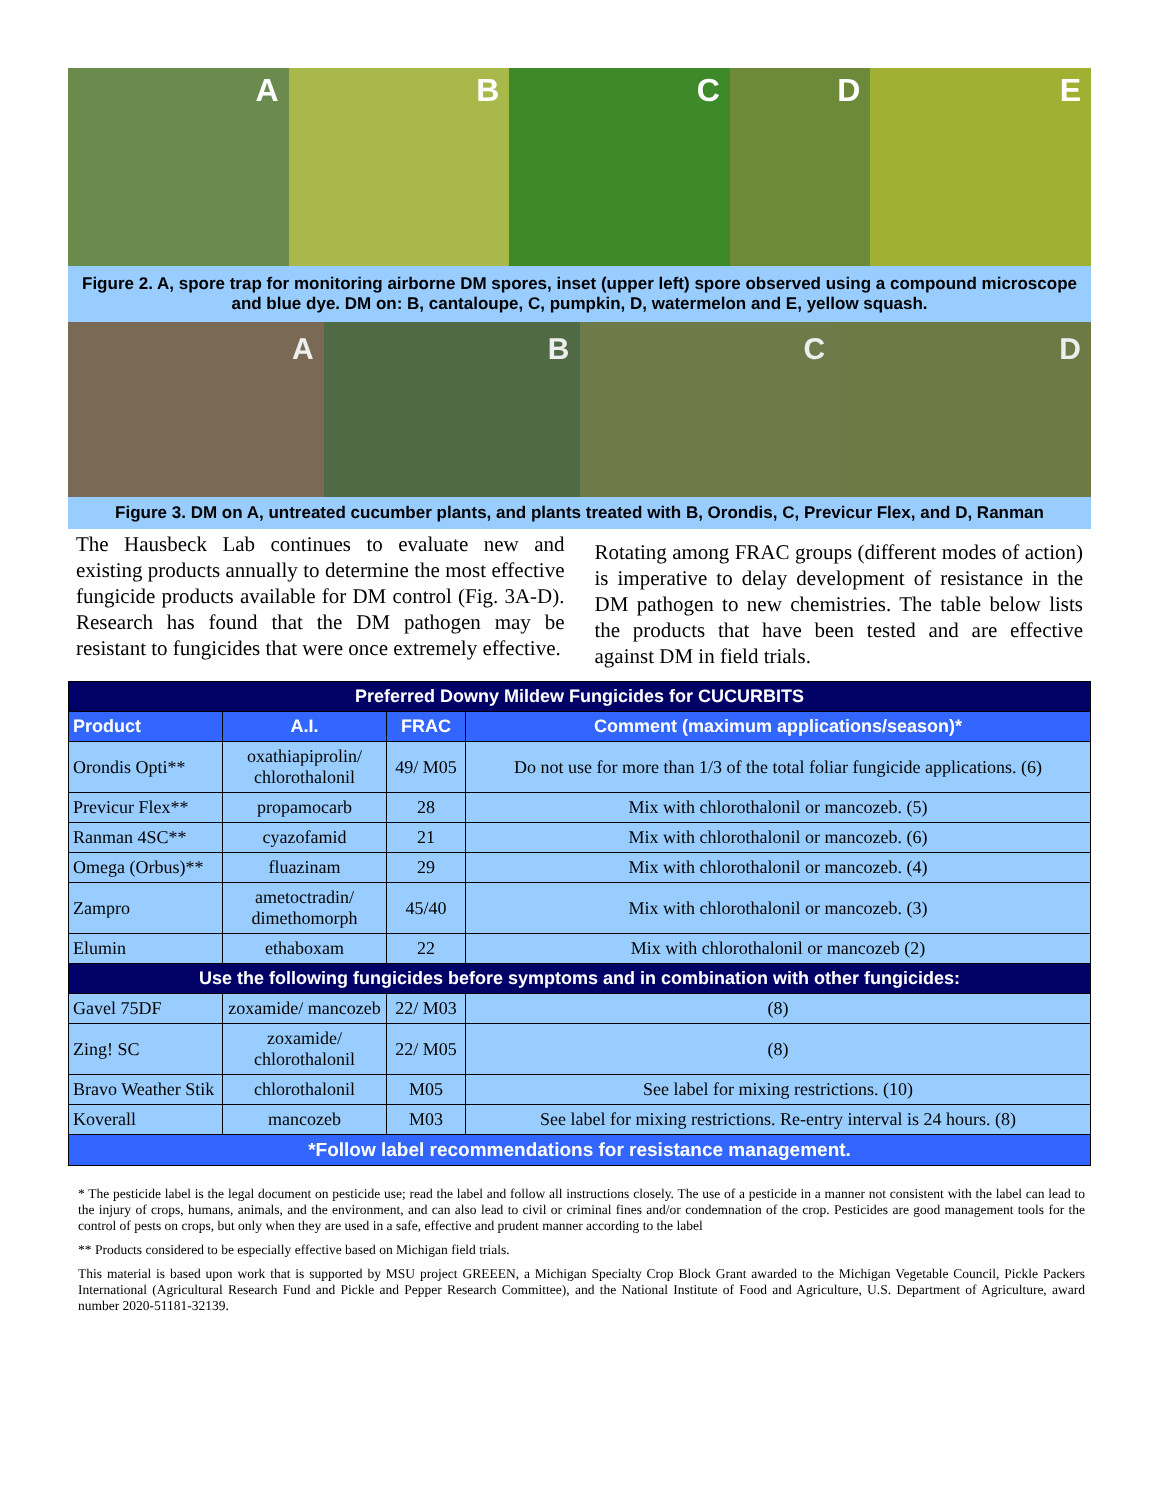A B C D E
Figure 2. A, spore trap for monitoring airborne DM spores, inset (upper left) spore observed using a compound microscope and blue dye. DM on: B, cantaloupe, C, pumpkin, D, watermelon and E, yellow squash.
A B C D
Figure 3. DM on A, untreated cucumber plants, and plants treated with B, Orondis, C, Previcur Flex, and D, Ranman
The Hausbeck Lab continues to evaluate new and existing products annually to determine the most effective fungicide products available for DM control (Fig. 3A-D). Research has found that the DM pathogen may be resistant to fungicides that were once extremely effective.
Rotating among FRAC groups (different modes of action) is imperative to delay development of resistance in the DM pathogen to new chemistries. The table below lists the products that have been tested and are effective against DM in field trials.
| Preferred Downy Mildew Fungicides for CUCURBITS | | | |
| Product | A.I. | FRAC | Comment (maximum applications/season)* |
| Orondis Opti** | oxathiapiprolin/ chlorothalonil | 49/ M05 | Do not use for more than 1/3 of the total foliar fungicide applications. (6) |
| Previcur Flex** | propamocarb | 28 | Mix with chlorothalonil or mancozeb. (5) |
| Ranman 4SC** | cyazofamid | 21 | Mix with chlorothalonil or mancozeb. (6) |
| Omega (Orbus)** | fluazinam | 29 | Mix with chlorothalonil or mancozeb. (4) |
| Zampro | ametoctradin/ dimethomorph | 45/40 | Mix with chlorothalonil or mancozeb. (3) |
| Elumin | ethaboxam | 22 | Mix with chlorothalonil or mancozeb (2) |
| Use the following fungicides before symptoms and in combination with other fungicides: | | | |
| Gavel 75DF | zoxamide/ mancozeb | 22/ M03 | (8) |
| Zing! SC | zoxamide/ chlorothalonil | 22/ M05 | (8) |
| Bravo Weather Stik | chlorothalonil | M05 | See label for mixing restrictions. (10) |
| Koverall | mancozeb | M03 | See label for mixing restrictions. Re-entry interval is 24 hours. (8) |
| *Follow label recommendations for resistance management. | | | |
* The pesticide label is the legal document on pesticide use; read the label and follow all instructions closely. The use of a pesticide in a manner not consistent with the label can lead to the injury of crops, humans, animals, and the environment, and can also lead to civil or criminal fines and/or condemnation of the crop. Pesticides are good management tools for the control of pests on crops, but only when they are used in a safe, effective and prudent manner according to the label
** Products considered to be especially effective based on Michigan field trials.
This material is based upon work that is supported by MSU project GREEEN, a Michigan Specialty Crop Block Grant awarded to the Michigan Vegetable Council, Pickle Packers International (Agricultural Research Fund and Pickle and Pepper Research Committee), and the National Institute of Food and Agriculture, U.S. Department of Agriculture, award number 2020-51181-32139.